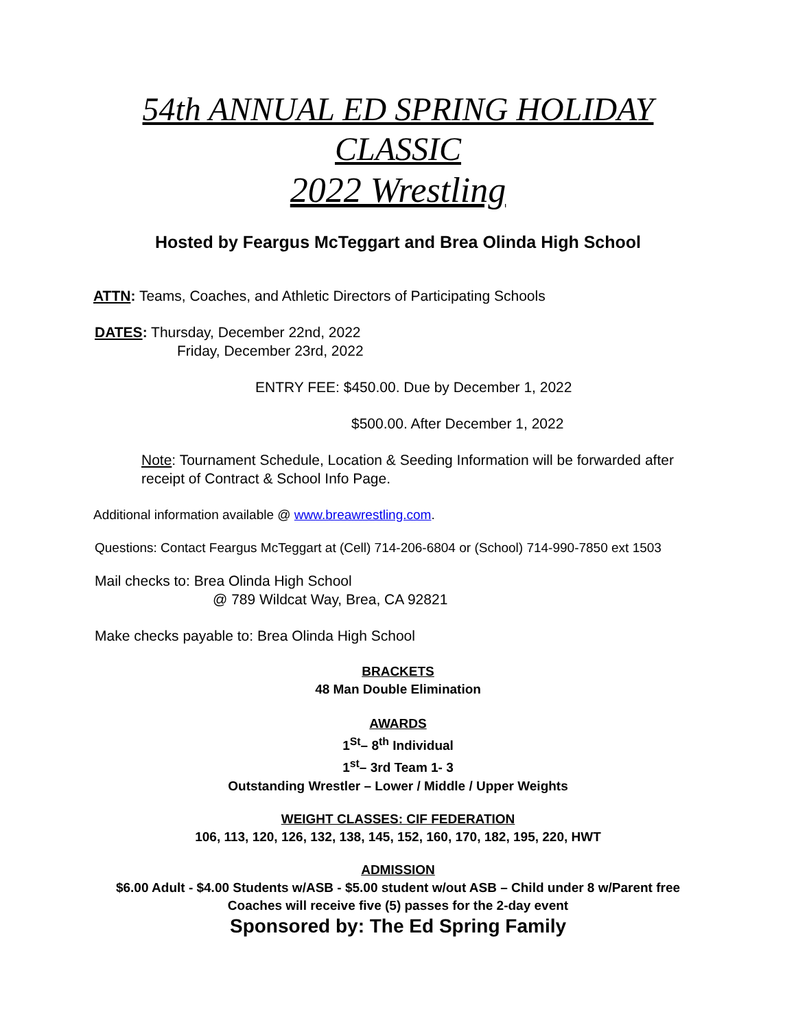54th ANNUAL ED SPRING HOLIDAY
CLASSIC
2022 Wrestling
Hosted by Feargus McTeggart and Brea Olinda High School
ATTN: Teams, Coaches, and Athletic Directors of Participating Schools
DATES: Thursday, December 22nd, 2022
Friday, December 23rd, 2022
ENTRY FEE: $450.00. Due by December 1, 2022
$500.00. After December 1, 2022
Note: Tournament Schedule, Location & Seeding Information will be forwarded after receipt of Contract & School Info Page.
Additional information available @ www.breawrestling.com.
Questions: Contact Feargus McTeggart at (Cell) 714-206-6804 or (School) 714-990-7850 ext 1503
Mail checks to: Brea Olinda High School
@ 789 Wildcat Way, Brea, CA 92821
Make checks payable to: Brea Olinda High School
BRACKETS
48 Man Double Elimination
AWARDS
1<sup>St</sup>– 8<sup>th</sup> Individual
1<sup>st</sup>– 3rd Team 1- 3
Outstanding Wrestler – Lower / Middle / Upper Weights
WEIGHT CLASSES: CIF FEDERATION
106, 113, 120, 126, 132, 138, 145, 152, 160, 170, 182, 195, 220, HWT
ADMISSION
$6.00 Adult - $4.00 Students w/ASB - $5.00 student w/out ASB – Child under 8 w/Parent free Coaches will receive five (5) passes for the 2-day event
Sponsored by: The Ed Spring Family